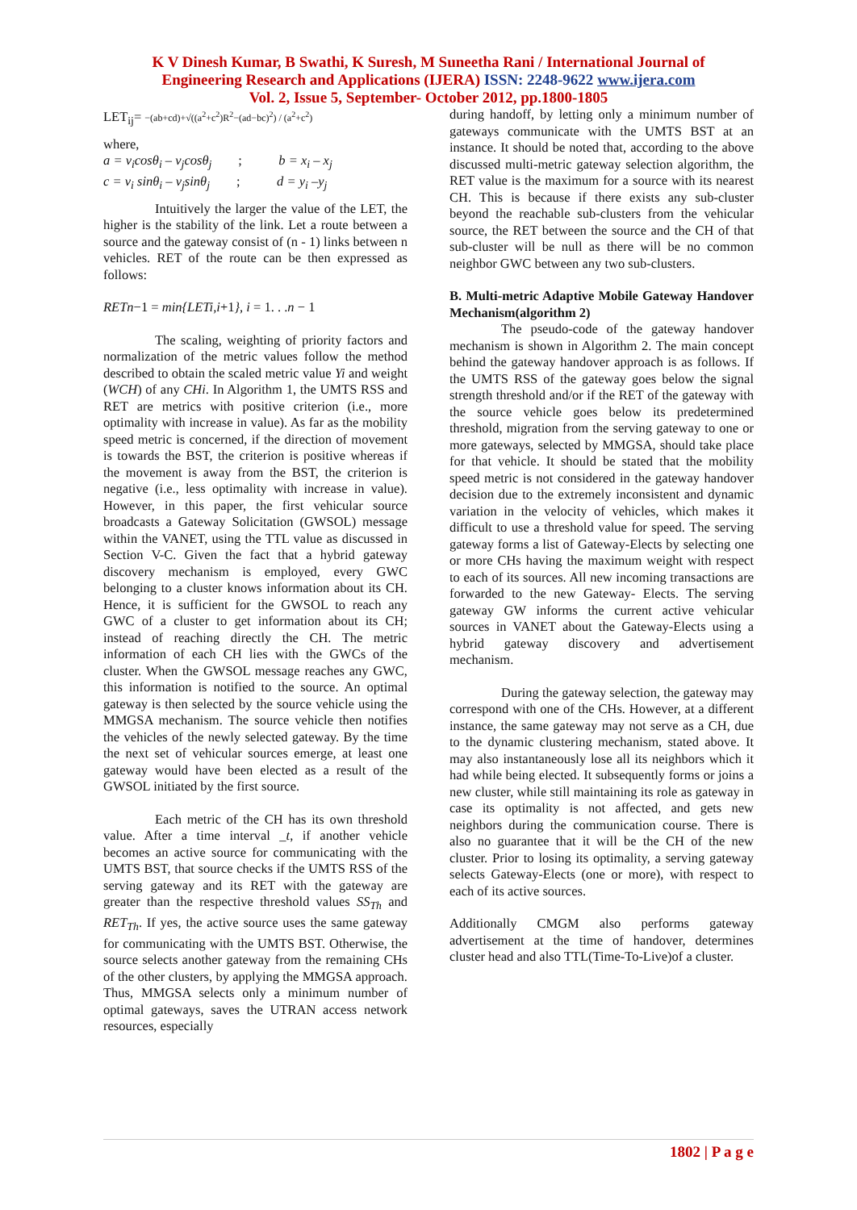K V Dinesh Kumar, B Swathi, K Suresh, M Suneetha Rani / International Journal of
Engineering Research and Applications (IJERA) ISSN: 2248-9622 www.ijera.com
Vol. 2, Issue 5, September- October 2012, pp.1800-1805
LET<sub>ij</sub>= −(ab+cd)+√((a<sup>2</sup>+c<sup>2</sup>)R<sup>2</sup>−(ad−bc)<sup>2</sup>) / (a<sup>2</sup>+c<sup>2</sup>)
where,
a = v<sub>i</sub>cosθ<sub>i</sub> – v<sub>j</sub>cosθ<sub>j</sub> ; b = x<sub>i</sub> – x<sub>j</sub>
c = v<sub>i</sub> sinθ<sub>i</sub> – v<sub>j</sub>sinθ<sub>j</sub> ; d = y<sub>i</sub> –y<sub>j</sub>
Intuitively the larger the value of the LET, the higher is the stability of the link. Let a route between a source and the gateway consist of (n - 1) links between n vehicles. RET of the route can be then expressed as follows:
RETn−1 = min{LETi,i+1}, i = 1. . .n − 1
The scaling, weighting of priority factors and normalization of the metric values follow the method described to obtain the scaled metric value Yi and weight (WCH) of any CHi. In Algorithm 1, the UMTS RSS and RET are metrics with positive criterion (i.e., more optimality with increase in value). As far as the mobility speed metric is concerned, if the direction of movement is towards the BST, the criterion is positive whereas if the movement is away from the BST, the criterion is negative (i.e., less optimality with increase in value). However, in this paper, the first vehicular source broadcasts a Gateway Solicitation (GWSOL) message within the VANET, using the TTL value as discussed in Section V-C. Given the fact that a hybrid gateway discovery mechanism is employed, every GWC belonging to a cluster knows information about its CH. Hence, it is sufficient for the GWSOL to reach any GWC of a cluster to get information about its CH; instead of reaching directly the CH. The metric information of each CH lies with the GWCs of the cluster. When the GWSOL message reaches any GWC, this information is notified to the source. An optimal gateway is then selected by the source vehicle using the MMGSA mechanism. The source vehicle then notifies the vehicles of the newly selected gateway. By the time the next set of vehicular sources emerge, at least one gateway would have been elected as a result of the GWSOL initiated by the first source.
Each metric of the CH has its own threshold value. After a time interval _t, if another vehicle becomes an active source for communicating with the UMTS BST, that source checks if the UMTS RSS of the serving gateway and its RET with the gateway are greater than the respective threshold values SS<sub>Th</sub> and RET<sub>Th</sub>. If yes, the active source uses the same gateway for communicating with the UMTS BST. Otherwise, the source selects another gateway from the remaining CHs of the other clusters, by applying the MMGSA approach. Thus, MMGSA selects only a minimum number of optimal gateways, saves the UTRAN access network resources, especially
during handoff, by letting only a minimum number of gateways communicate with the UMTS BST at an instance. It should be noted that, according to the above discussed multi-metric gateway selection algorithm, the RET value is the maximum for a source with its nearest CH. This is because if there exists any sub-cluster beyond the reachable sub-clusters from the vehicular source, the RET between the source and the CH of that sub-cluster will be null as there will be no common neighbor GWC between any two sub-clusters.
B. Multi-metric Adaptive Mobile Gateway Handover Mechanism(algorithm 2)
The pseudo-code of the gateway handover mechanism is shown in Algorithm 2. The main concept behind the gateway handover approach is as follows. If the UMTS RSS of the gateway goes below the signal strength threshold and/or if the RET of the gateway with the source vehicle goes below its predetermined threshold, migration from the serving gateway to one or more gateways, selected by MMGSA, should take place for that vehicle. It should be stated that the mobility speed metric is not considered in the gateway handover decision due to the extremely inconsistent and dynamic variation in the velocity of vehicles, which makes it difficult to use a threshold value for speed. The serving gateway forms a list of Gateway-Elects by selecting one or more CHs having the maximum weight with respect to each of its sources. All new incoming transactions are forwarded to the new Gateway- Elects. The serving gateway GW informs the current active vehicular sources in VANET about the Gateway-Elects using a hybrid gateway discovery and advertisement mechanism.
During the gateway selection, the gateway may correspond with one of the CHs. However, at a different instance, the same gateway may not serve as a CH, due to the dynamic clustering mechanism, stated above. It may also instantaneously lose all its neighbors which it had while being elected. It subsequently forms or joins a new cluster, while still maintaining its role as gateway in case its optimality is not affected, and gets new neighbors during the communication course. There is also no guarantee that it will be the CH of the new cluster. Prior to losing its optimality, a serving gateway selects Gateway-Elects (one or more), with respect to each of its active sources.
Additionally CMGM also performs gateway advertisement at the time of handover, determines cluster head and also TTL(Time-To-Live)of a cluster.
1802 | P a g e